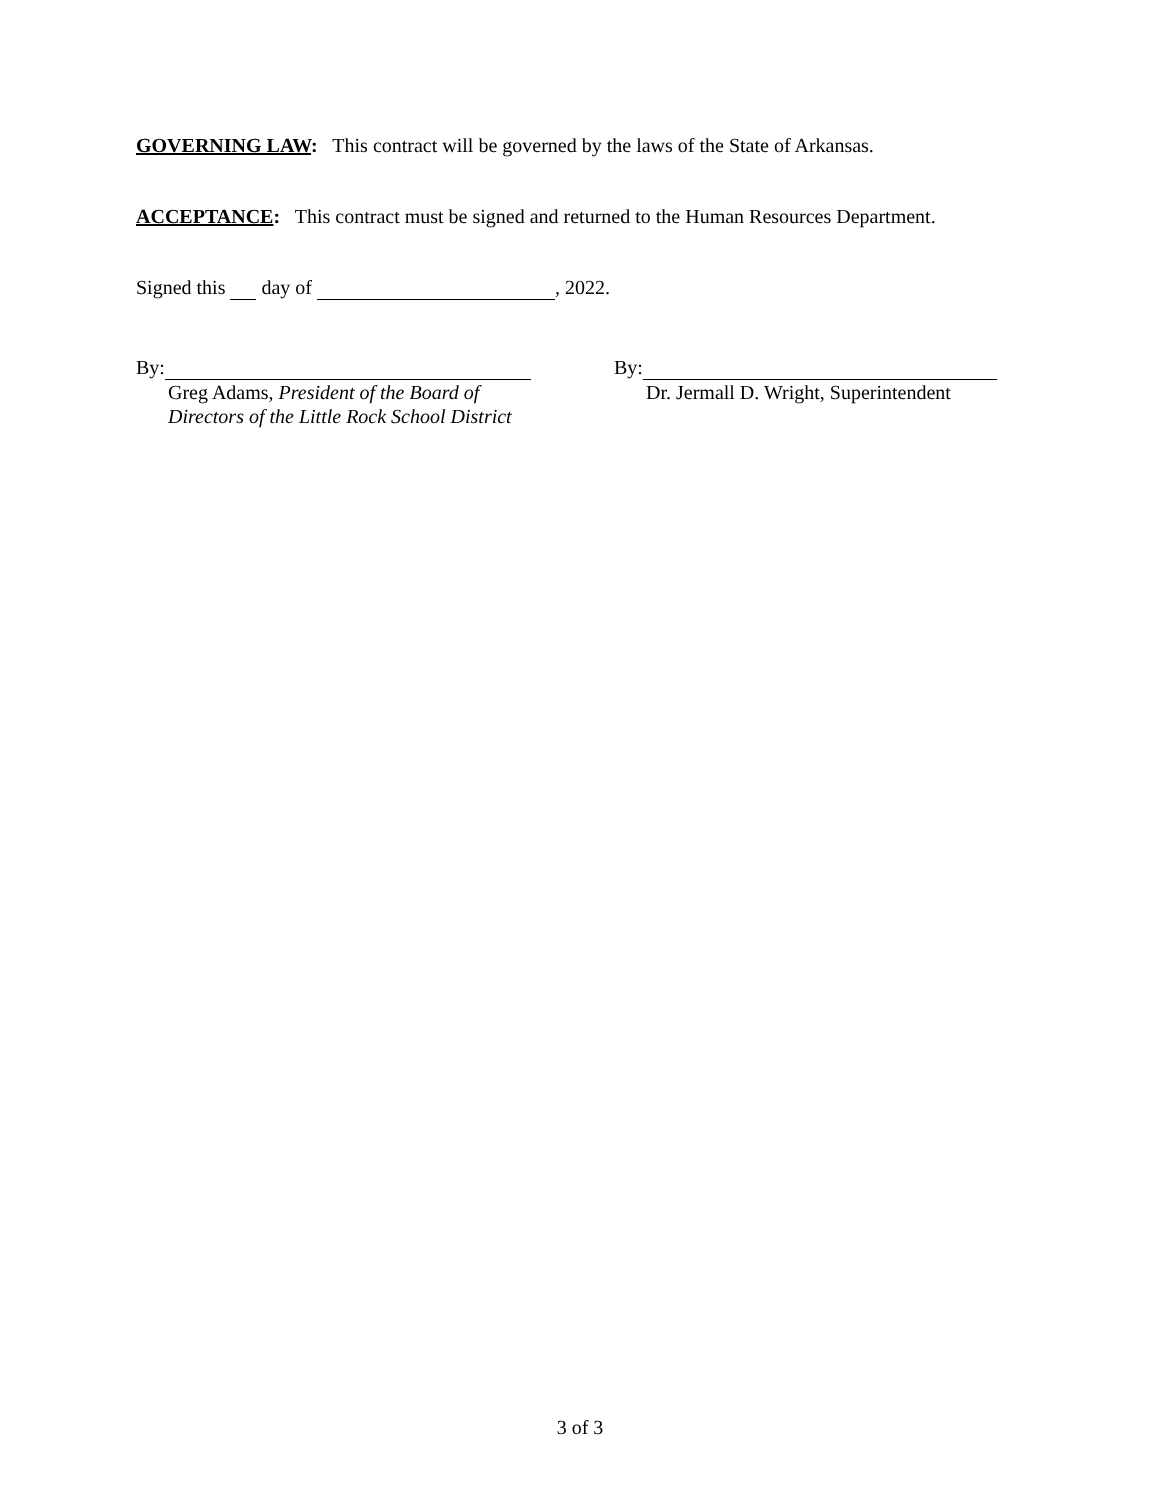GOVERNING LAW: This contract will be governed by the laws of the State of Arkansas.
ACCEPTANCE: This contract must be signed and returned to the Human Resources Department.
Signed this day of , 2022.
By:
Greg Adams, President of the Board of
Directors of the Little Rock School District
By:
Dr. Jermall D. Wright, Superintendent
3 of 3